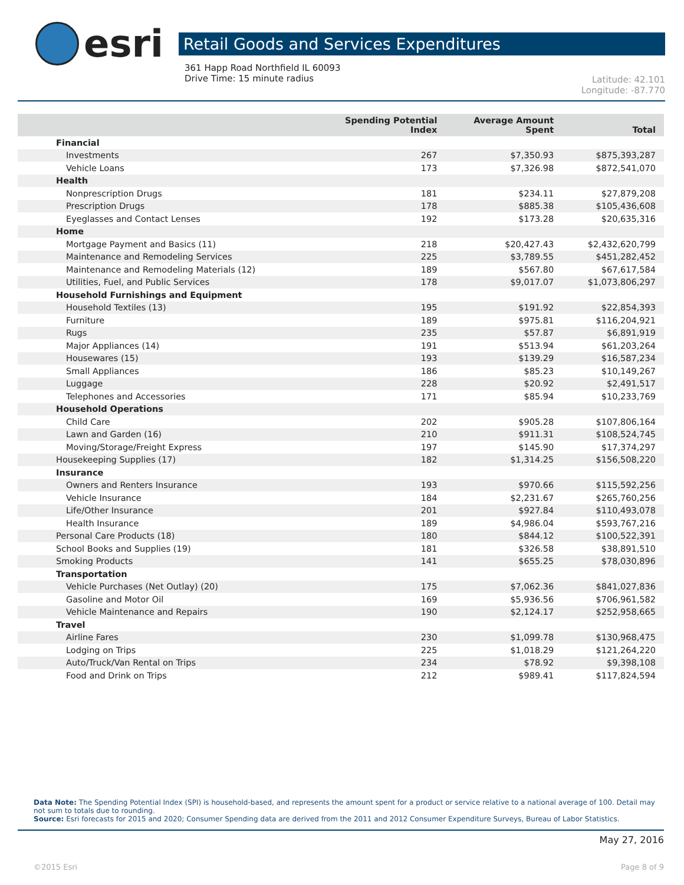esri
Retail Goods and Services Expenditures
361 Happ Road Northfield IL 60093
Drive Time: 15 minute radius
Latitude: 42.101
Longitude: -87.770
| | Spending Potential Index | Average Amount Spent | Total |
| --- | --- | --- | --- |
| Financial | | | |
| Investments | 267 | $7,350.93 | $875,393,287 |
| Vehicle Loans | 173 | $7,326.98 | $872,541,070 |
| Health | | | |
| Nonprescription Drugs | 181 | $234.11 | $27,879,208 |
| Prescription Drugs | 178 | $885.38 | $105,436,608 |
| Eyeglasses and Contact Lenses | 192 | $173.28 | $20,635,316 |
| Home | | | |
| Mortgage Payment and Basics (11) | 218 | $20,427.43 | $2,432,620,799 |
| Maintenance and Remodeling Services | 225 | $3,789.55 | $451,282,452 |
| Maintenance and Remodeling Materials (12) | 189 | $567.80 | $67,617,584 |
| Utilities, Fuel, and Public Services | 178 | $9,017.07 | $1,073,806,297 |
| Household Furnishings and Equipment | | | |
| Household Textiles (13) | 195 | $191.92 | $22,854,393 |
| Furniture | 189 | $975.81 | $116,204,921 |
| Rugs | 235 | $57.87 | $6,891,919 |
| Major Appliances (14) | 191 | $513.94 | $61,203,264 |
| Housewares (15) | 193 | $139.29 | $16,587,234 |
| Small Appliances | 186 | $85.23 | $10,149,267 |
| Luggage | 228 | $20.92 | $2,491,517 |
| Telephones and Accessories | 171 | $85.94 | $10,233,769 |
| Household Operations | | | |
| Child Care | 202 | $905.28 | $107,806,164 |
| Lawn and Garden (16) | 210 | $911.31 | $108,524,745 |
| Moving/Storage/Freight Express | 197 | $145.90 | $17,374,297 |
| Housekeeping Supplies (17) | 182 | $1,314.25 | $156,508,220 |
| Insurance | | | |
| Owners and Renters Insurance | 193 | $970.66 | $115,592,256 |
| Vehicle Insurance | 184 | $2,231.67 | $265,760,256 |
| Life/Other Insurance | 201 | $927.84 | $110,493,078 |
| Health Insurance | 189 | $4,986.04 | $593,767,216 |
| Personal Care Products (18) | 180 | $844.12 | $100,522,391 |
| School Books and Supplies (19) | 181 | $326.58 | $38,891,510 |
| Smoking Products | 141 | $655.25 | $78,030,896 |
| Transportation | | | |
| Vehicle Purchases (Net Outlay) (20) | 175 | $7,062.36 | $841,027,836 |
| Gasoline and Motor Oil | 169 | $5,936.56 | $706,961,582 |
| Vehicle Maintenance and Repairs | 190 | $2,124.17 | $252,958,665 |
| Travel | | | |
| Airline Fares | 230 | $1,099.78 | $130,968,475 |
| Lodging on Trips | 225 | $1,018.29 | $121,264,220 |
| Auto/Truck/Van Rental on Trips | 234 | $78.92 | $9,398,108 |
| Food and Drink on Trips | 212 | $989.41 | $117,824,594 |
Data Note: The Spending Potential Index (SPI) is household-based, and represents the amount spent for a product or service relative to a national average of 100. Detail may not sum to totals due to rounding.
Source: Esri forecasts for 2015 and 2020; Consumer Spending data are derived from the 2011 and 2012 Consumer Expenditure Surveys, Bureau of Labor Statistics.
May 27, 2016
©2015 Esri Page 8 of 9